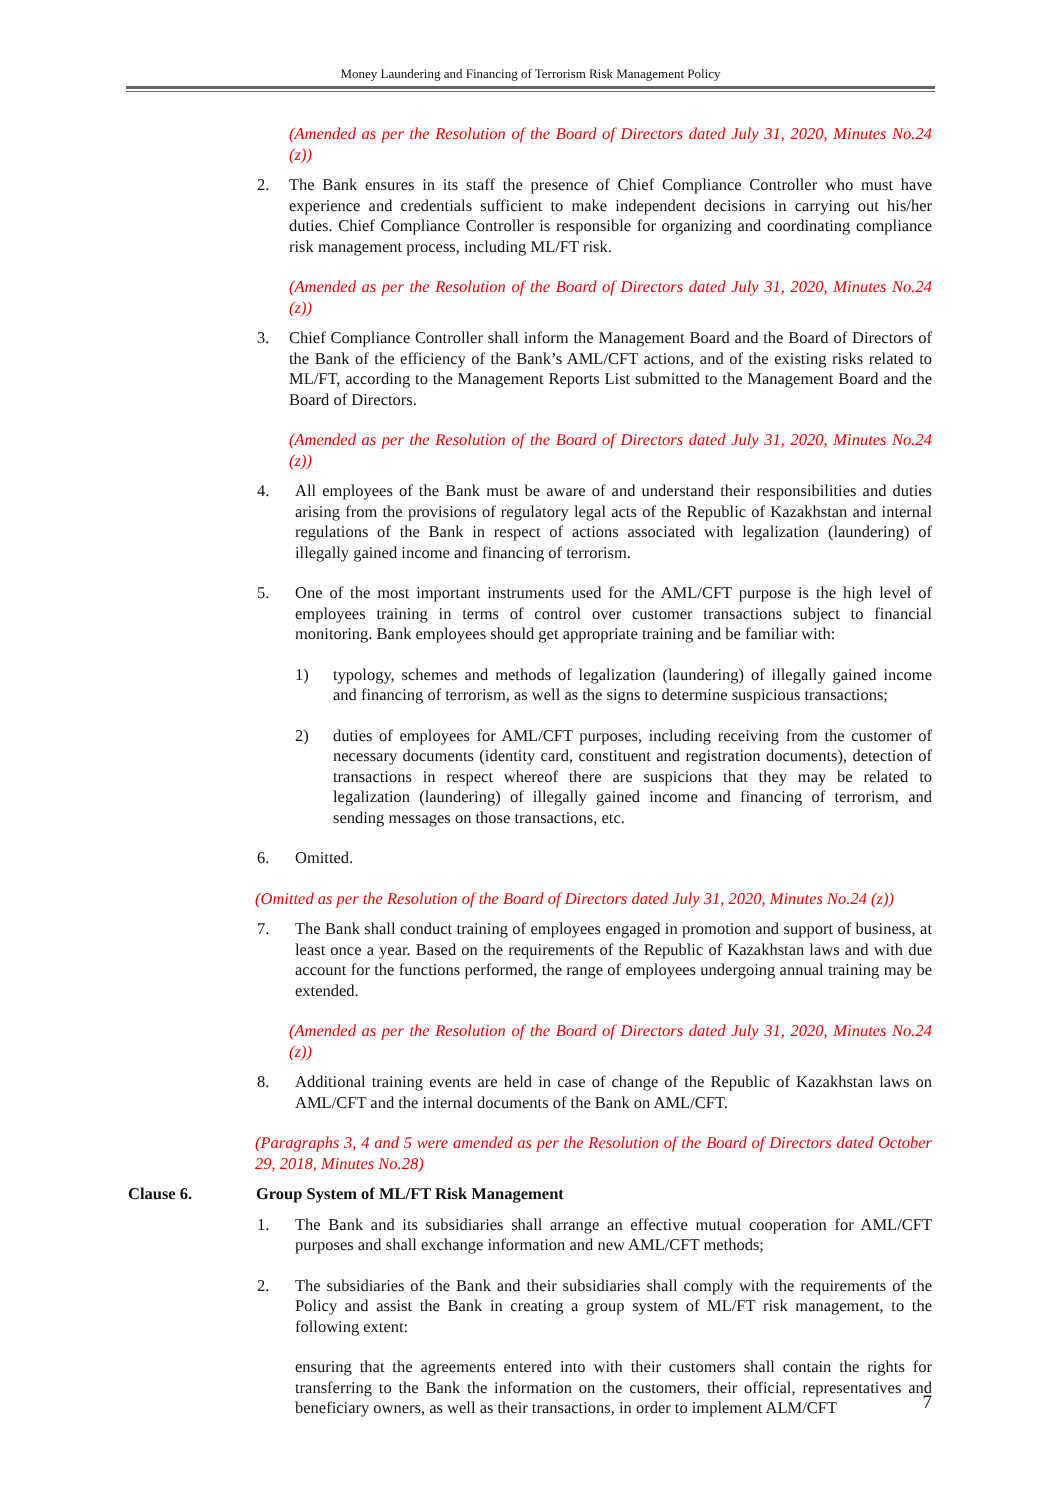Money Laundering and Financing of Terrorism Risk Management Policy
(Amended as per the Resolution of the Board of Directors dated July 31, 2020, Minutes No.24 (z))
2. The Bank ensures in its staff the presence of Chief Compliance Controller who must have experience and credentials sufficient to make independent decisions in carrying out his/her duties. Chief Compliance Controller is responsible for organizing and coordinating compliance risk management process, including ML/FT risk.
(Amended as per the Resolution of the Board of Directors dated July 31, 2020, Minutes No.24 (z))
3. Chief Compliance Controller shall inform the Management Board and the Board of Directors of the Bank of the efficiency of the Bank’s AML/CFT actions, and of the existing risks related to ML/FT, according to the Management Reports List submitted to the Management Board and the Board of Directors.
(Amended as per the Resolution of the Board of Directors dated July 31, 2020, Minutes No.24 (z))
4. All employees of the Bank must be aware of and understand their responsibilities and duties arising from the provisions of regulatory legal acts of the Republic of Kazakhstan and internal regulations of the Bank in respect of actions associated with legalization (laundering) of illegally gained income and financing of terrorism.
5. One of the most important instruments used for the AML/CFT purpose is the high level of employees training in terms of control over customer transactions subject to financial monitoring. Bank employees should get appropriate training and be familiar with:
1) typology, schemes and methods of legalization (laundering) of illegally gained income and financing of terrorism, as well as the signs to determine suspicious transactions;
2) duties of employees for AML/CFT purposes, including receiving from the customer of necessary documents (identity card, constituent and registration documents), detection of transactions in respect whereof there are suspicions that they may be related to legalization (laundering) of illegally gained income and financing of terrorism, and sending messages on those transactions, etc.
6. Omitted.
(Omitted as per the Resolution of the Board of Directors dated July 31, 2020, Minutes No.24 (z))
7. The Bank shall conduct training of employees engaged in promotion and support of business, at least once a year. Based on the requirements of the Republic of Kazakhstan laws and with due account for the functions performed, the range of employees undergoing annual training may be extended.
(Amended as per the Resolution of the Board of Directors dated July 31, 2020, Minutes No.24 (z))
8. Additional training events are held in case of change of the Republic of Kazakhstan laws on AML/CFT and the internal documents of the Bank on AML/CFT.
(Paragraphs 3, 4 and 5 were amended as per the Resolution of the Board of Directors dated October 29, 2018, Minutes No.28)
Clause 6. Group System of ML/FT Risk Management
1. The Bank and its subsidiaries shall arrange an effective mutual cooperation for AML/CFT purposes and shall exchange information and new AML/CFT methods;
2. The subsidiaries of the Bank and their subsidiaries shall comply with the requirements of the Policy and assist the Bank in creating a group system of ML/FT risk management, to the following extent:
ensuring that the agreements entered into with their customers shall contain the rights for transferring to the Bank the information on the customers, their official, representatives and beneficiary owners, as well as their transactions, in order to implement ALM/CFT
7